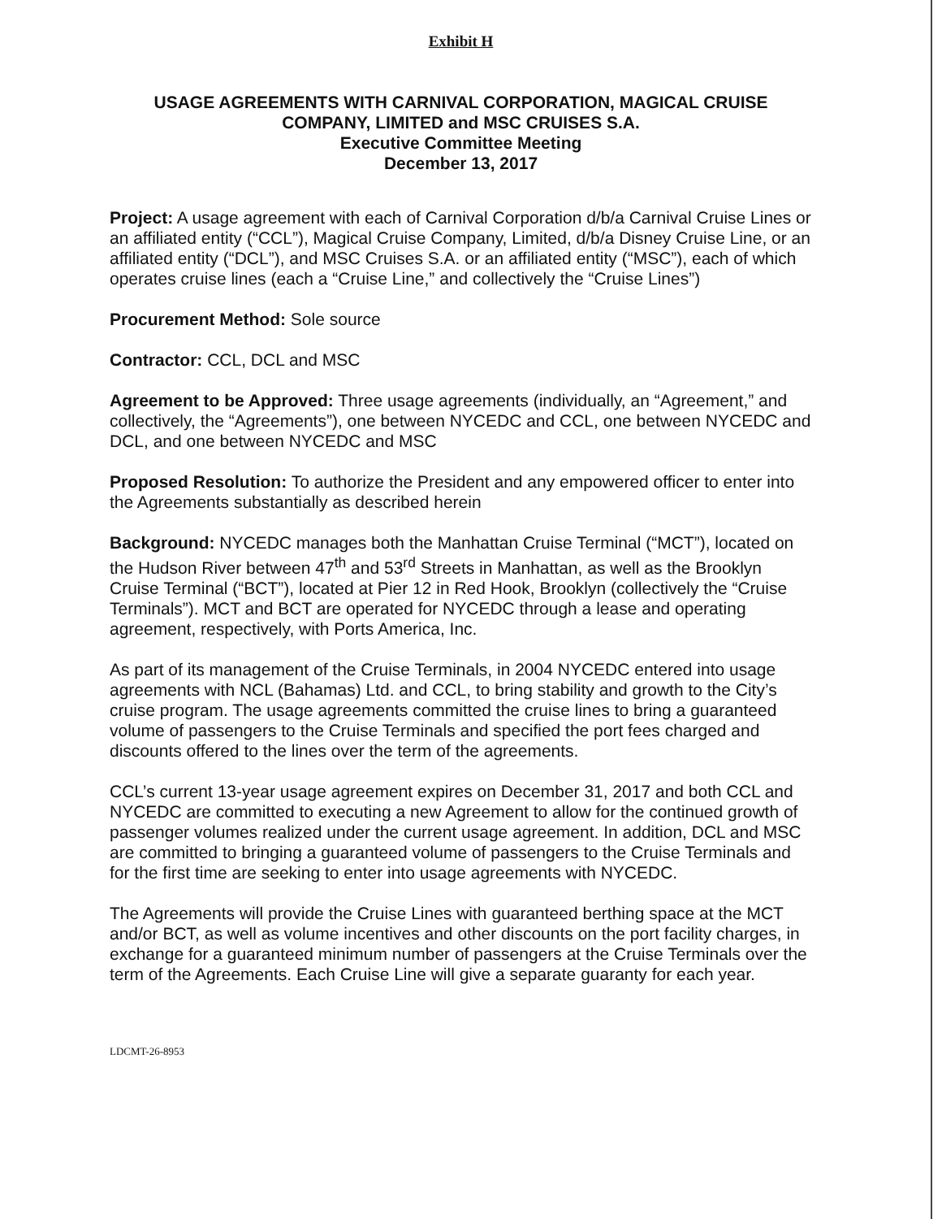Exhibit H
USAGE AGREEMENTS WITH CARNIVAL CORPORATION, MAGICAL CRUISE COMPANY, LIMITED and MSC CRUISES S.A.
Executive Committee Meeting
December 13, 2017
Project: A usage agreement with each of Carnival Corporation d/b/a Carnival Cruise Lines or an affiliated entity (“CCL”), Magical Cruise Company, Limited, d/b/a Disney Cruise Line, or an affiliated entity (“DCL”), and MSC Cruises S.A. or an affiliated entity (“MSC”), each of which operates cruise lines (each a “Cruise Line,” and collectively the “Cruise Lines”)
Procurement Method: Sole source
Contractor: CCL, DCL and MSC
Agreement to be Approved: Three usage agreements (individually, an “Agreement,” and collectively, the “Agreements”), one between NYCEDC and CCL, one between NYCEDC and DCL, and one between NYCEDC and MSC
Proposed Resolution: To authorize the President and any empowered officer to enter into the Agreements substantially as described herein
Background: NYCEDC manages both the Manhattan Cruise Terminal (“MCT”), located on the Hudson River between 47<sup>th</sup> and 53<sup>rd</sup> Streets in Manhattan, as well as the Brooklyn Cruise Terminal (“BCT”), located at Pier 12 in Red Hook, Brooklyn (collectively the “Cruise Terminals”). MCT and BCT are operated for NYCEDC through a lease and operating agreement, respectively, with Ports America, Inc.
As part of its management of the Cruise Terminals, in 2004 NYCEDC entered into usage agreements with NCL (Bahamas) Ltd. and CCL, to bring stability and growth to the City’s cruise program. The usage agreements committed the cruise lines to bring a guaranteed volume of passengers to the Cruise Terminals and specified the port fees charged and discounts offered to the lines over the term of the agreements.
CCL’s current 13-year usage agreement expires on December 31, 2017 and both CCL and NYCEDC are committed to executing a new Agreement to allow for the continued growth of passenger volumes realized under the current usage agreement. In addition, DCL and MSC are committed to bringing a guaranteed volume of passengers to the Cruise Terminals and for the first time are seeking to enter into usage agreements with NYCEDC.
The Agreements will provide the Cruise Lines with guaranteed berthing space at the MCT and/or BCT, as well as volume incentives and other discounts on the port facility charges, in exchange for a guaranteed minimum number of passengers at the Cruise Terminals over the term of the Agreements. Each Cruise Line will give a separate guaranty for each year.
LDCMT-26-8953